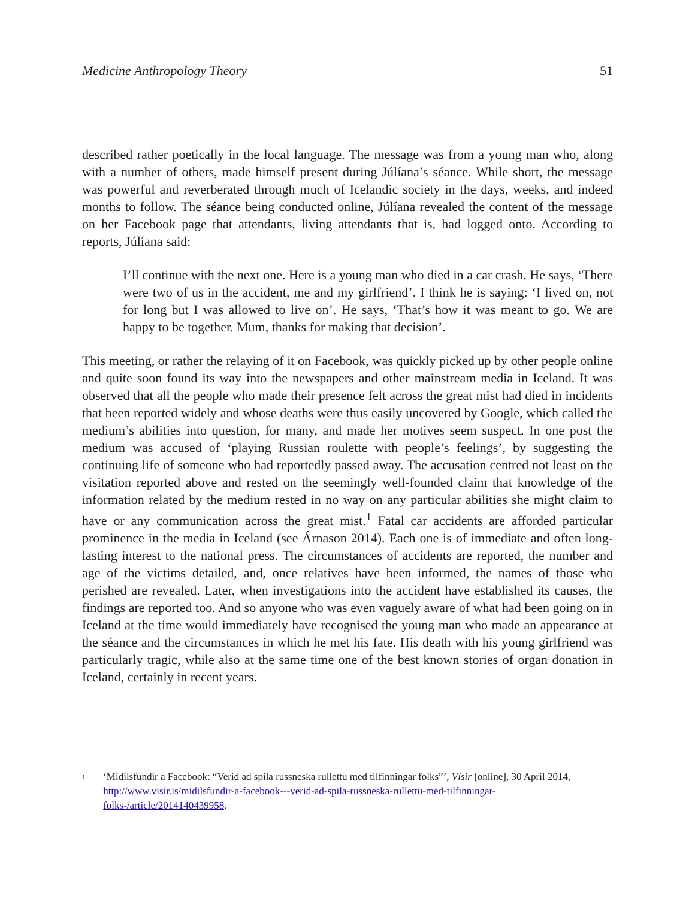Medicine Anthropology Theory 51
described rather poetically in the local language. The message was from a young man who, along with a number of others, made himself present during Júlíana’s séance. While short, the message was powerful and reverberated through much of Icelandic society in the days, weeks, and indeed months to follow. The séance being conducted online, Júlíana revealed the content of the message on her Facebook page that attendants, living attendants that is, had logged onto. According to reports, Júlíana said:
I’ll continue with the next one. Here is a young man who died in a car crash. He says, ‘There were two of us in the accident, me and my girlfriend’. I think he is saying: ‘I lived on, not for long but I was allowed to live on’. He says, ‘That’s how it was meant to go. We are happy to be together. Mum, thanks for making that decision’.
This meeting, or rather the relaying of it on Facebook, was quickly picked up by other people online and quite soon found its way into the newspapers and other mainstream media in Iceland. It was observed that all the people who made their presence felt across the great mist had died in incidents that been reported widely and whose deaths were thus easily uncovered by Google, which called the medium’s abilities into question, for many, and made her motives seem suspect. In one post the medium was accused of ‘playing Russian roulette with people’s feelings’, by suggesting the continuing life of someone who had reportedly passed away. The accusation centred not least on the visitation reported above and rested on the seemingly well-founded claim that knowledge of the information related by the medium rested in no way on any particular abilities she might claim to have or any communication across the great mist.<sup>1</sup> Fatal car accidents are afforded particular prominence in the media in Iceland (see Árnason 2014). Each one is of immediate and often long-lasting interest to the national press. The circumstances of accidents are reported, the number and age of the victims detailed, and, once relatives have been informed, the names of those who perished are revealed. Later, when investigations into the accident have established its causes, the findings are reported too. And so anyone who was even vaguely aware of what had been going on in Iceland at the time would immediately have recognised the young man who made an appearance at the séance and the circumstances in which he met his fate. His death with his young girlfriend was particularly tragic, while also at the same time one of the best known stories of organ donation in Iceland, certainly in recent years.
1
‘Midilsfundir a Facebook: “Verid ad spila russneska rullettu med tilfinningar folks”’, Vísir [online], 30 April 2014, http://www.visir.is/midilsfundir-a-facebook---verid-ad-spila-russneska-rullettu-med-tilfinningar-folks-/article/2014140439958.